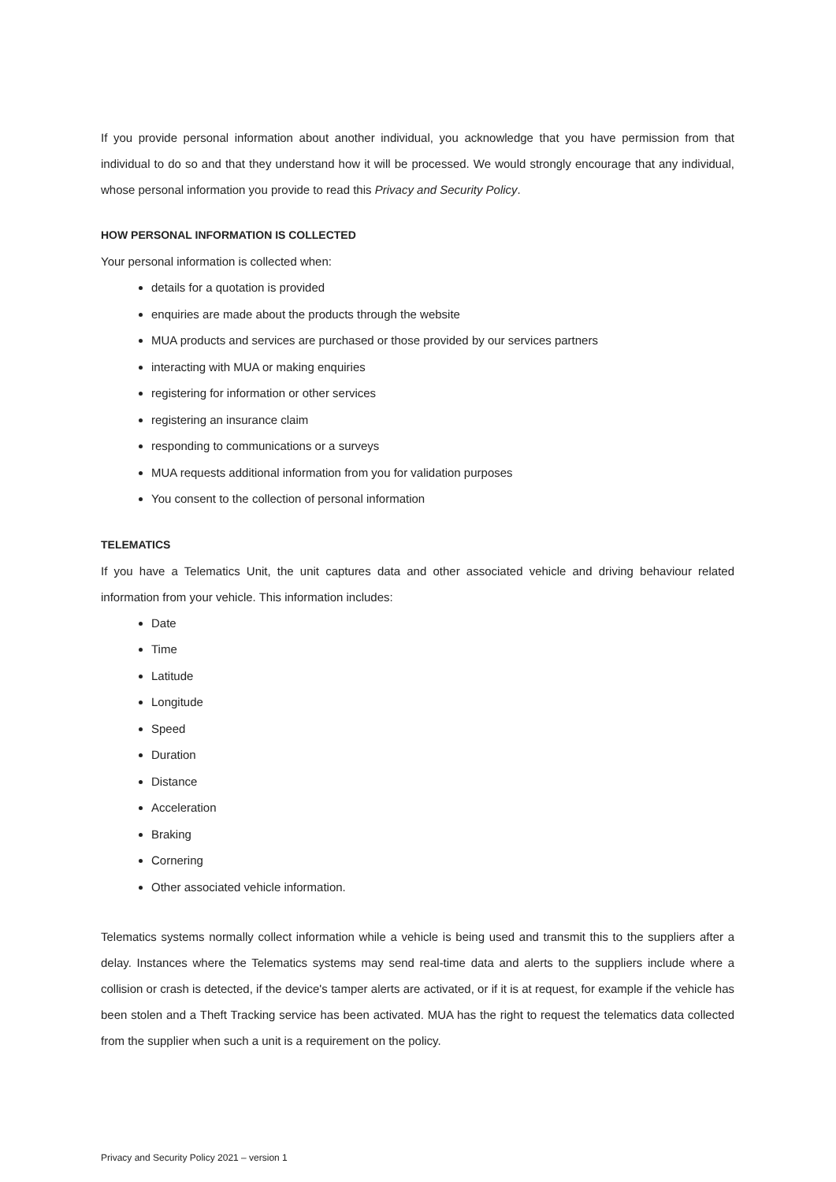If you provide personal information about another individual, you acknowledge that you have permission from that individual to do so and that they understand how it will be processed. We would strongly encourage that any individual, whose personal information you provide to read this Privacy and Security Policy.
HOW PERSONAL INFORMATION IS COLLECTED
Your personal information is collected when:
details for a quotation is provided
enquiries are made about the products through the website
MUA products and services are purchased or those provided by our services partners
interacting with MUA or making enquiries
registering for information or other services
registering an insurance claim
responding to communications or a surveys
MUA requests additional information from you for validation purposes
You consent to the collection of personal information
TELEMATICS
If you have a Telematics Unit, the unit captures data and other associated vehicle and driving behaviour related information from your vehicle. This information includes:
Date
Time
Latitude
Longitude
Speed
Duration
Distance
Acceleration
Braking
Cornering
Other associated vehicle information.
Telematics systems normally collect information while a vehicle is being used and transmit this to the suppliers after a delay. Instances where the Telematics systems may send real-time data and alerts to the suppliers include where a collision or crash is detected, if the device's tamper alerts are activated, or if it is at request, for example if the vehicle has been stolen and a Theft Tracking service has been activated. MUA has the right to request the telematics data collected from the supplier when such a unit is a requirement on the policy.
Privacy and Security Policy 2021 – version 1